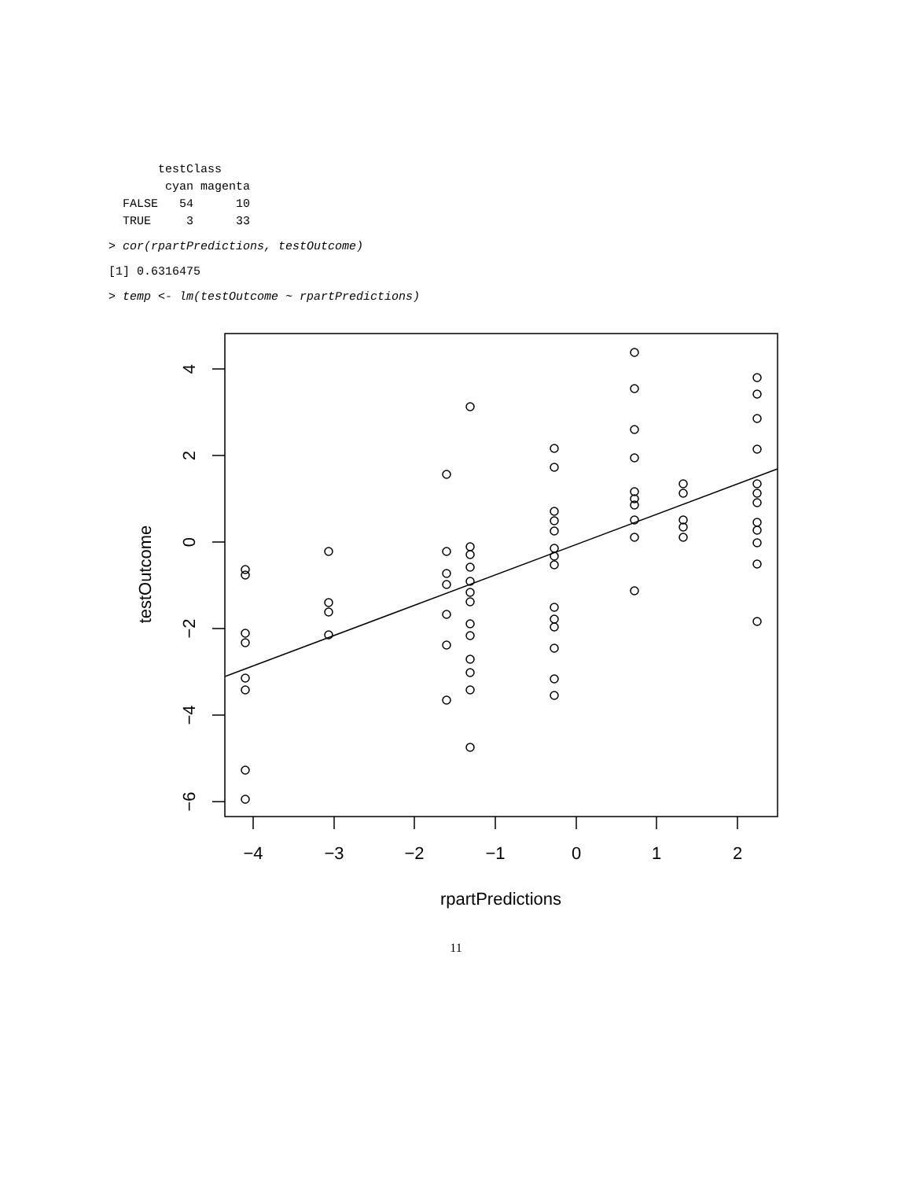testClass
        cyan magenta
  FALSE   54      10
  TRUE     3      33
> cor(rpartPredictions, testOutcome)
[1] 0.6316475
> temp <- lm(testOutcome ~ rpartPredictions)
−4
−3
−2
−1
0
1
2
rpartPredictions
4
2
0
−2
−4
−6
testOutcome
11